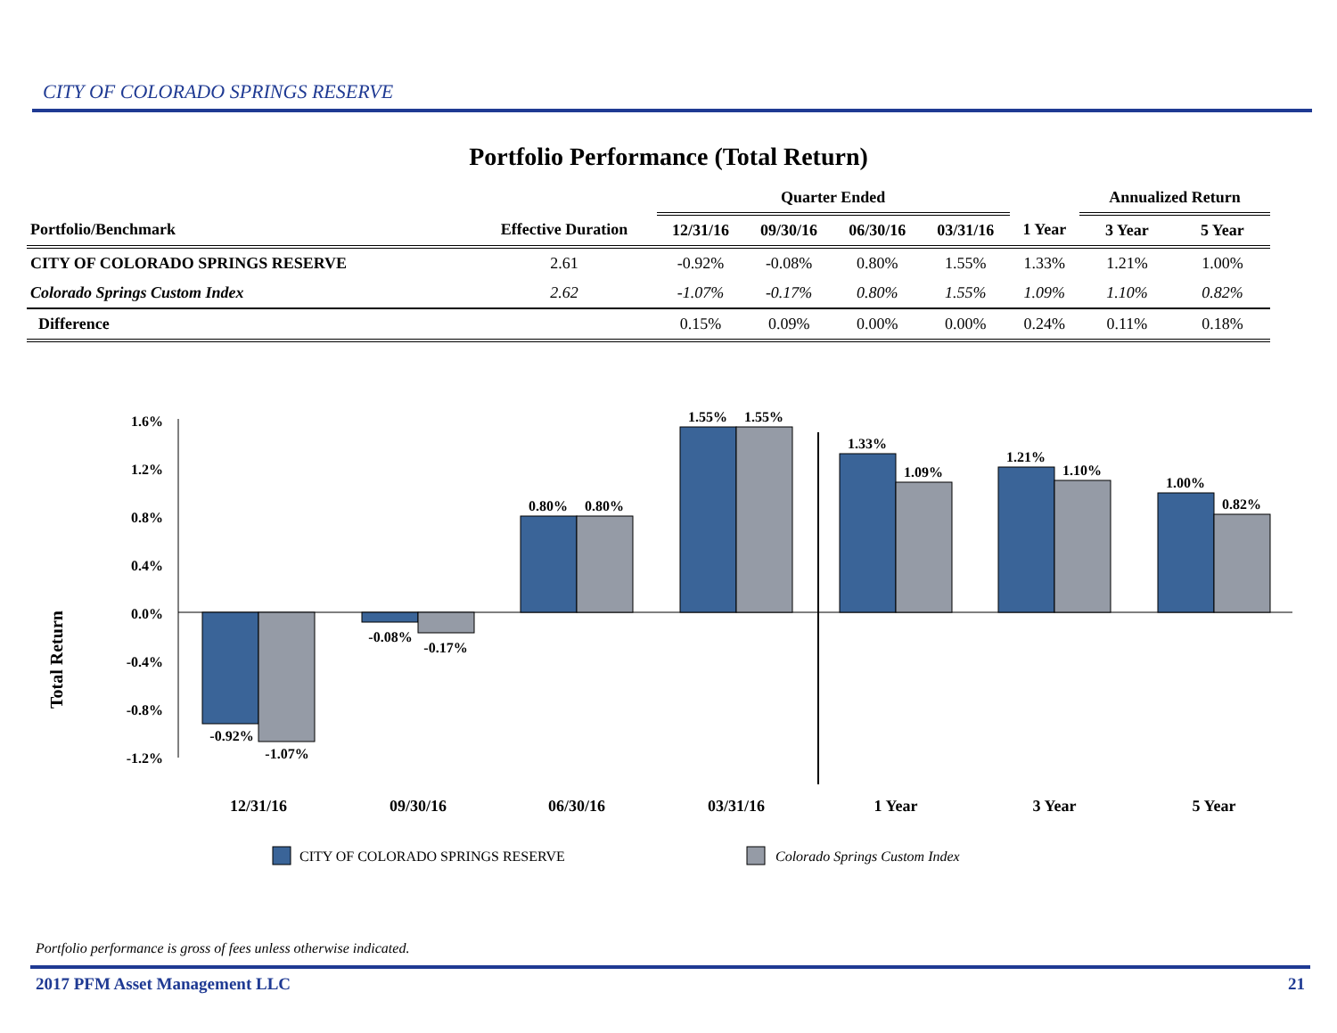CITY OF COLORADO SPRINGS RESERVE
Portfolio Performance (Total Return)
| | | Quarter Ended | | | | | Annualized Return | |
| --- | --- | --- | --- | --- | --- | --- | --- | --- |
| Portfolio/Benchmark | Effective Duration | 12/31/16 | 09/30/16 | 06/30/16 | 03/31/16 | 1 Year | 3 Year | 5 Year |
| CITY OF COLORADO SPRINGS RESERVE | 2.61 | -0.92% | -0.08% | 0.80% | 1.55% | 1.33% | 1.21% | 1.00% |
| Colorado Springs Custom Index | 2.62 | -1.07% | -0.17% | 0.80% | 1.55% | 1.09% | 1.10% | 0.82% |
| Difference | | 0.15% | 0.09% | 0.00% | 0.00% | 0.24% | 0.11% | 0.18% |
Total Return
1.6%
1.2%
0.8%
0.4%
0.0%
-0.4%
-0.8%
-1.2%
-0.92%
-1.07%
-0.08%
-0.17%
0.80%
0.80%
1.55%
1.55%
1.33%
1.09%
1.21%
1.10%
1.00%
0.82%
12/31/16
09/30/16
06/30/16
03/31/16
1 Year
3 Year
5 Year
CITY OF COLORADO SPRINGS RESERVE
Colorado Springs Custom Index
Portfolio performance is gross of fees unless otherwise indicated.
2017 PFM Asset Management LLC 21